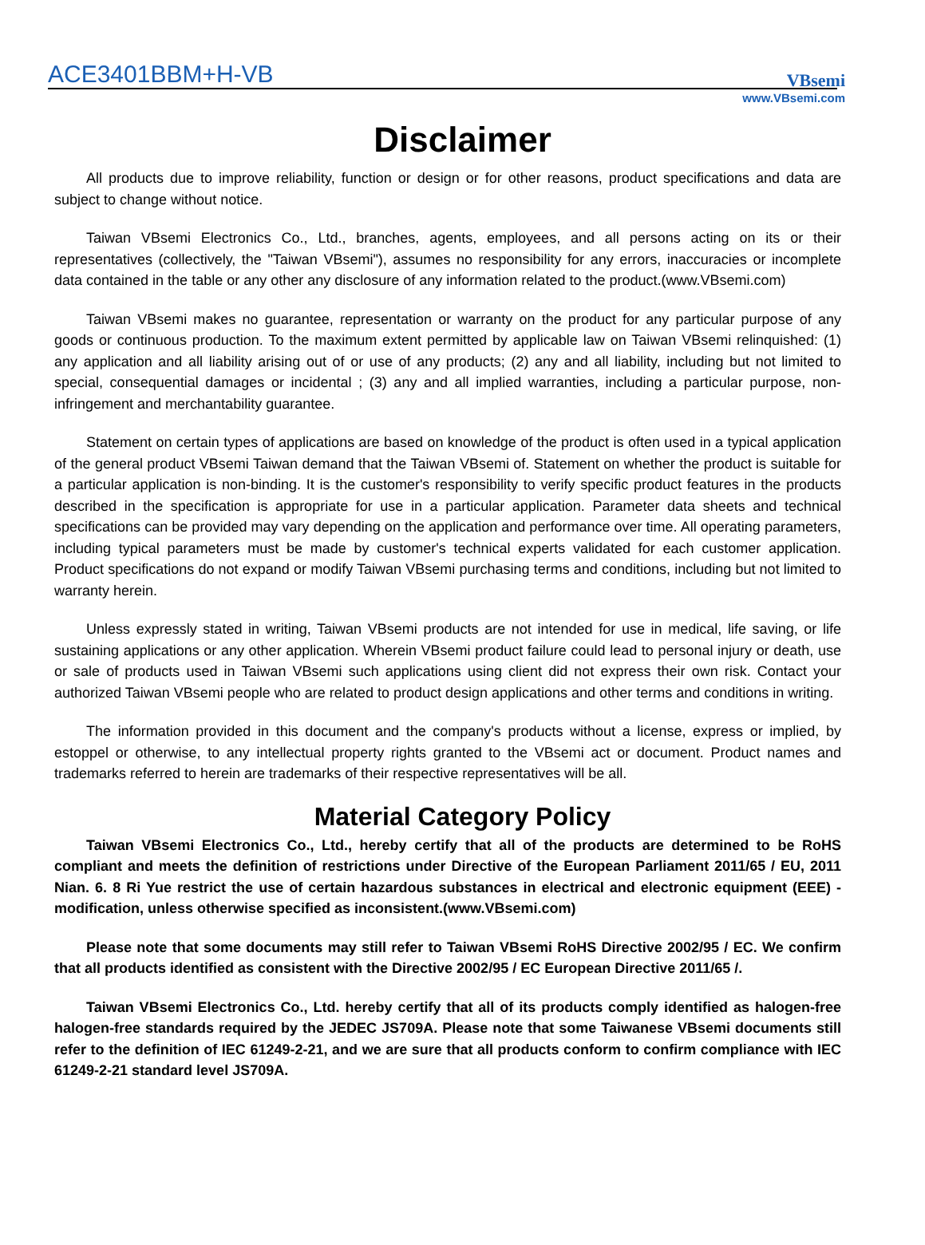ACE3401BBM+H-VB
VBsemi
www.VBsemi.com
Disclaimer
All products due to improve reliability, function or design or for other reasons, product specifications and data are subject to change without notice.
Taiwan VBsemi Electronics Co., Ltd., branches, agents, employees, and all persons acting on its or their representatives (collectively, the "Taiwan VBsemi"), assumes no responsibility for any errors, inaccuracies or incomplete data contained in the table or any other any disclosure of any information related to the product.(www.VBsemi.com)
Taiwan VBsemi makes no guarantee, representation or warranty on the product for any particular purpose of any goods or continuous production. To the maximum extent permitted by applicable law on Taiwan VBsemi relinquished: (1) any application and all liability arising out of or use of any products; (2) any and all liability, including but not limited to special, consequential damages or incidental ; (3) any and all implied warranties, including a particular purpose, non-infringement and merchantability guarantee.
Statement on certain types of applications are based on knowledge of the product is often used in a typical application of the general product VBsemi Taiwan demand that the Taiwan VBsemi of. Statement on whether the product is suitable for a particular application is non-binding. It is the customer's responsibility to verify specific product features in the products described in the specification is appropriate for use in a particular application. Parameter data sheets and technical specifications can be provided may vary depending on the application and performance over time. All operating parameters, including typical parameters must be made by customer's technical experts validated for each customer application. Product specifications do not expand or modify Taiwan VBsemi purchasing terms and conditions, including but not limited to warranty herein.
Unless expressly stated in writing, Taiwan VBsemi products are not intended for use in medical, life saving, or life sustaining applications or any other application. Wherein VBsemi product failure could lead to personal injury or death, use or sale of products used in Taiwan VBsemi such applications using client did not express their own risk. Contact your authorized Taiwan VBsemi people who are related to product design applications and other terms and conditions in writing.
The information provided in this document and the company's products without a license, express or implied, by estoppel or otherwise, to any intellectual property rights granted to the VBsemi act or document. Product names and trademarks referred to herein are trademarks of their respective representatives will be all.
Material Category Policy
Taiwan VBsemi Electronics Co., Ltd., hereby certify that all of the products are determined to be RoHS compliant and meets the definition of restrictions under Directive of the European Parliament 2011/65 / EU, 2011 Nian. 6. 8 Ri Yue restrict the use of certain hazardous substances in electrical and electronic equipment (EEE) - modification, unless otherwise specified as inconsistent.(www.VBsemi.com)
Please note that some documents may still refer to Taiwan VBsemi RoHS Directive 2002/95 / EC. We confirm that all products identified as consistent with the Directive 2002/95 / EC European Directive 2011/65 /.
Taiwan VBsemi Electronics Co., Ltd. hereby certify that all of its products comply identified as halogen-free halogen-free standards required by the JEDEC JS709A. Please note that some Taiwanese VBsemi documents still refer to the definition of IEC 61249-2-21, and we are sure that all products conform to confirm compliance with IEC 61249-2-21 standard level JS709A.